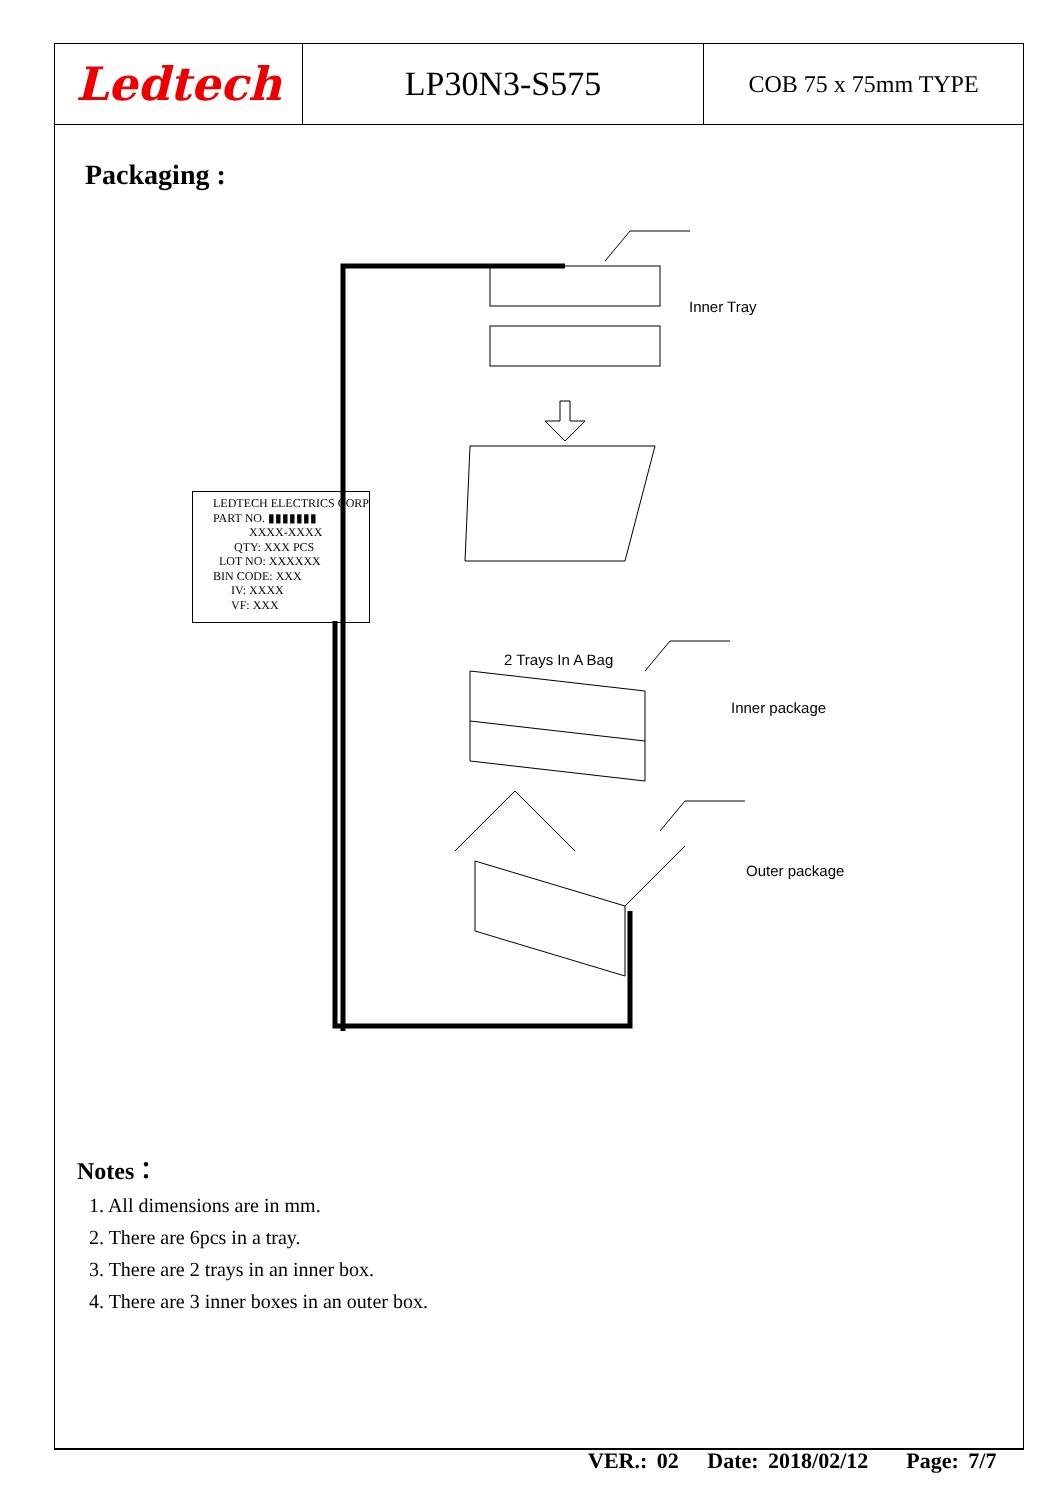Ledtech
LP30N3-S575
COB 75 x 75mm TYPE
Packaging :
Inner Tray
2 Trays In A Bag
Inner package
Outer package
LEDTECH ELECTRICS CORP
PART NO. ▮▮▮▮▮▮▮
XXXX-XXXX
QTY: XXX PCS
LOT NO: XXXXXX
BIN CODE: XXX
IV: XXXX
VF: XXX
Notes：
1. All dimensions are in mm.
2. There are 6pcs in a tray.
3. There are 2 trays in an inner box.
4. There are 3 inner boxes in an outer box.
VER.: 02 Date: 2018/02/12 Page: 7/7